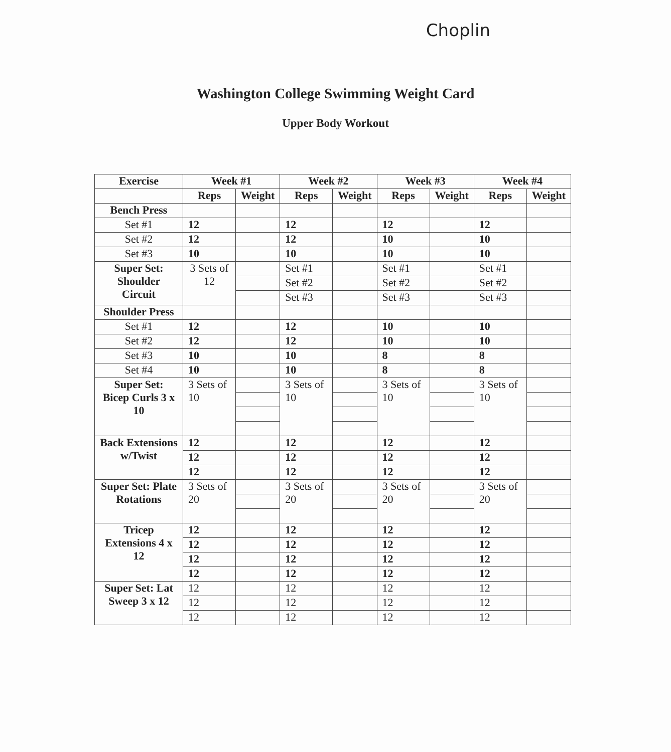Choplin
Washington College Swimming Weight Card
Upper Body Workout
| Exercise | Week #1 | | Week #2 | | Week #3 | | Week #4 | |
| --- | --- | --- | --- | --- | --- | --- | --- | --- |
| | Reps | Weight | Reps | Weight | Reps | Weight | Reps | Weight |
| Bench Press | | | | | | | | |
| Set #1 | 12 | | 12 | | 12 | | 12 | |
| Set #2 | 12 | | 12 | | 10 | | 10 | |
| Set #3 | 10 | | 10 | | 10 | | 10 | |
| Super Set: Shoulder Circuit | 3 Sets of 12 | | Set #1 | | Set #1 | | Set #1 | |
| | | | Set #2 | | Set #2 | | Set #2 | |
| | | | Set #3 | | Set #3 | | Set #3 | |
| Shoulder Press | | | | | | | | |
| Set #1 | 12 | | 12 | | 10 | | 10 | |
| Set #2 | 12 | | 12 | | 10 | | 10 | |
| Set #3 | 10 | | 10 | | 8 | | 8 | |
| Set #4 | 10 | | 10 | | 8 | | 8 | |
| Super Set: Bicep Curls 3 x 10 | 3 Sets of 10 | | 3 Sets of 10 | | 3 Sets of 10 | | 3 Sets of 10 | |
| Back Extensions w/Twist | 12 | | 12 | | 12 | | 12 | |
| | 12 | | 12 | | 12 | | 12 | |
| | 12 | | 12 | | 12 | | 12 | |
| Super Set: Plate Rotations | 3 Sets of 20 | | 3 Sets of 20 | | 3 Sets of 20 | | 3 Sets of 20 | |
| Tricep Extensions 4 x 12 | 12 | | 12 | | 12 | | 12 | |
| | 12 | | 12 | | 12 | | 12 | |
| | 12 | | 12 | | 12 | | 12 | |
| | 12 | | 12 | | 12 | | 12 | |
| Super Set: Lat Sweep 3 x 12 | 12 | | 12 | | 12 | | 12 | |
| | 12 | | 12 | | 12 | | 12 | |
| | 12 | | 12 | | 12 | | 12 | |